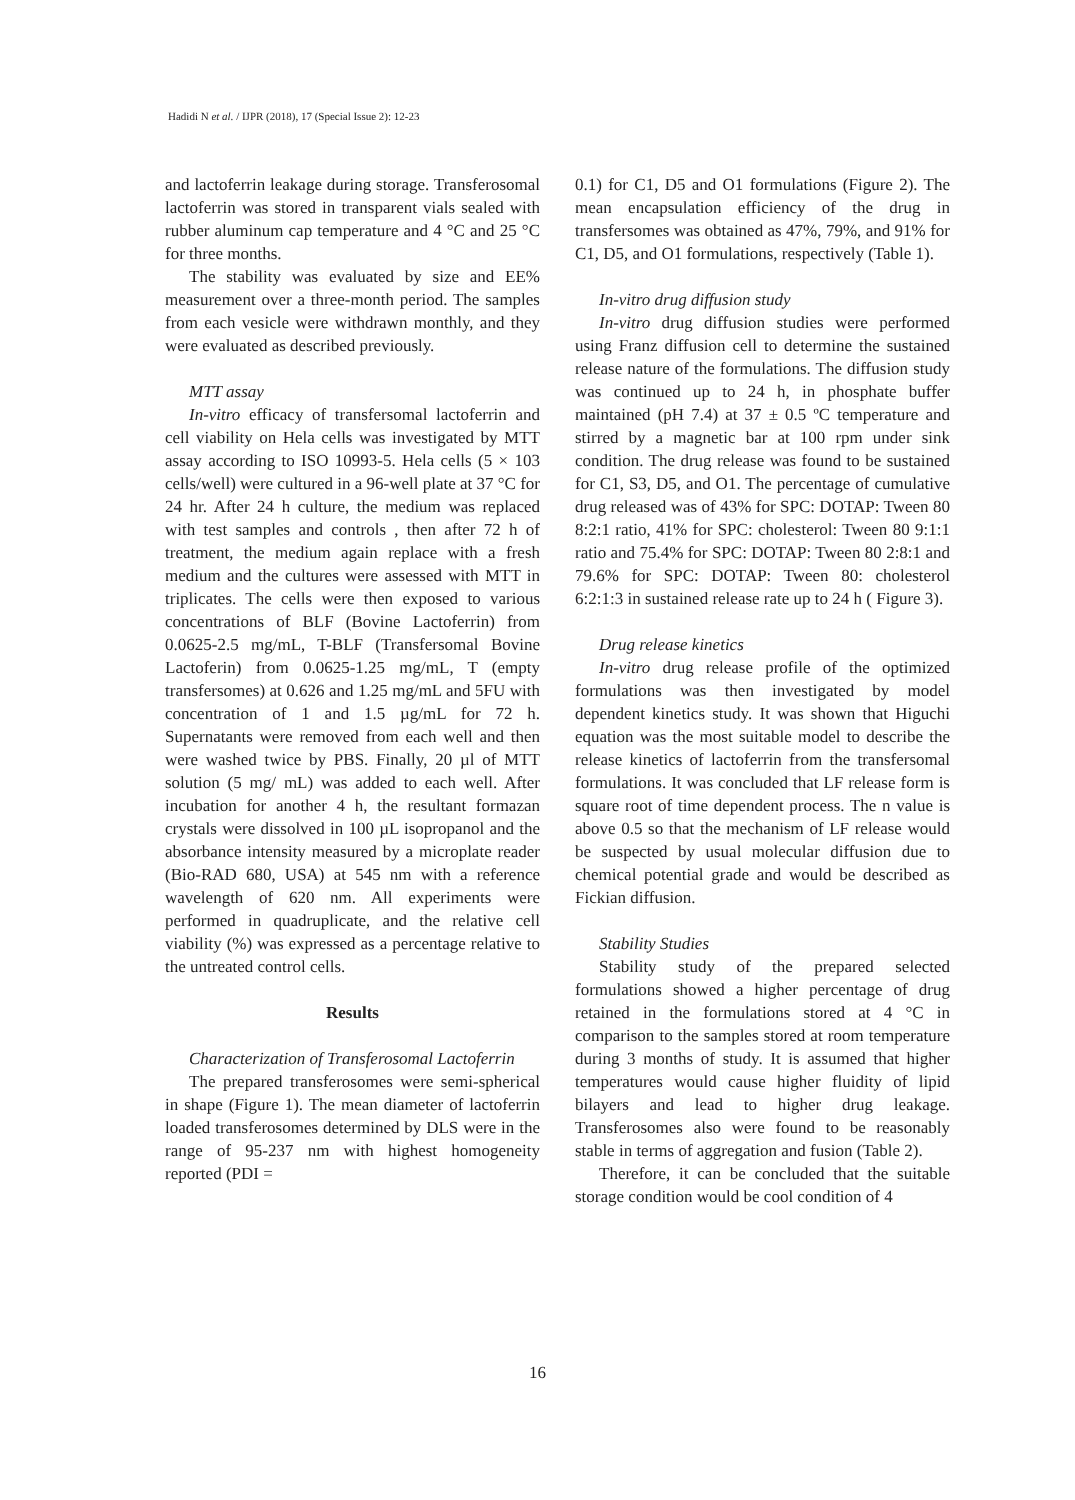Hadidi N et al. / IJPR (2018), 17 (Special Issue 2): 12-23
and lactoferrin leakage during storage. Transferosomal lactoferrin was stored in transparent vials sealed with rubber aluminum cap temperature and 4 °C and 25 °C for three months.
The stability was evaluated by size and EE% measurement over a three-month period. The samples from each vesicle were withdrawn monthly, and they were evaluated as described previously.
MTT assay
In-vitro efficacy of transfersomal lactoferrin and cell viability on Hela cells was investigated by MTT assay according to ISO 10993-5. Hela cells (5 × 103 cells/well) were cultured in a 96-well plate at 37 °C for 24 hr. After 24 h culture, the medium was replaced with test samples and controls , then after 72 h of treatment, the medium again replace with a fresh medium and the cultures were assessed with MTT in triplicates. The cells were then exposed to various concentrations of BLF (Bovine Lactoferrin) from 0.0625-2.5 mg/mL, T-BLF (Transfersomal Bovine Lactoferin) from 0.0625-1.25 mg/mL, T (empty transfersomes) at 0.626 and 1.25 mg/mL and 5FU with concentration of 1 and 1.5 µg/mL for 72 h. Supernatants were removed from each well and then were washed twice by PBS. Finally, 20 µl of MTT solution (5 mg/ mL) was added to each well. After incubation for another 4 h, the resultant formazan crystals were dissolved in 100 µL isopropanol and the absorbance intensity measured by a microplate reader (Bio-RAD 680, USA) at 545 nm with a reference wavelength of 620 nm. All experiments were performed in quadruplicate, and the relative cell viability (%) was expressed as a percentage relative to the untreated control cells.
Results
Characterization of Transferosomal Lactoferrin
The prepared transferosomes were semi-spherical in shape (Figure 1). The mean diameter of lactoferrin loaded transferosomes determined by DLS were in the range of 95-237 nm with highest homogeneity reported (PDI =
0.1) for C1, D5 and O1 formulations (Figure 2). The mean encapsulation efficiency of the drug in transfersomes was obtained as 47%, 79%, and 91% for C1, D5, and O1 formulations, respectively (Table 1).
In-vitro drug diffusion study
In-vitro drug diffusion studies were performed using Franz diffusion cell to determine the sustained release nature of the formulations. The diffusion study was continued up to 24 h, in phosphate buffer maintained (pH 7.4) at 37 ± 0.5 ºC temperature and stirred by a magnetic bar at 100 rpm under sink condition. The drug release was found to be sustained for C1, S3, D5, and O1. The percentage of cumulative drug released was of 43% for SPC: DOTAP: Tween 80 8:2:1 ratio, 41% for SPC: cholesterol: Tween 80 9:1:1 ratio and 75.4% for SPC: DOTAP: Tween 80 2:8:1 and 79.6% for SPC: DOTAP: Tween 80: cholesterol 6:2:1:3 in sustained release rate up to 24 h ( Figure 3).
Drug release kinetics
In-vitro drug release profile of the optimized formulations was then investigated by model dependent kinetics study. It was shown that Higuchi equation was the most suitable model to describe the release kinetics of lactoferrin from the transfersomal formulations. It was concluded that LF release form is square root of time dependent process. The n value is above 0.5 so that the mechanism of LF release would be suspected by usual molecular diffusion due to chemical potential grade and would be described as Fickian diffusion.
Stability Studies
Stability study of the prepared selected formulations showed a higher percentage of drug retained in the formulations stored at 4 °C in comparison to the samples stored at room temperature during 3 months of study. It is assumed that higher temperatures would cause higher fluidity of lipid bilayers and lead to higher drug leakage. Transferosomes also were found to be reasonably stable in terms of aggregation and fusion (Table 2).
Therefore, it can be concluded that the suitable storage condition would be cool condition of 4
16